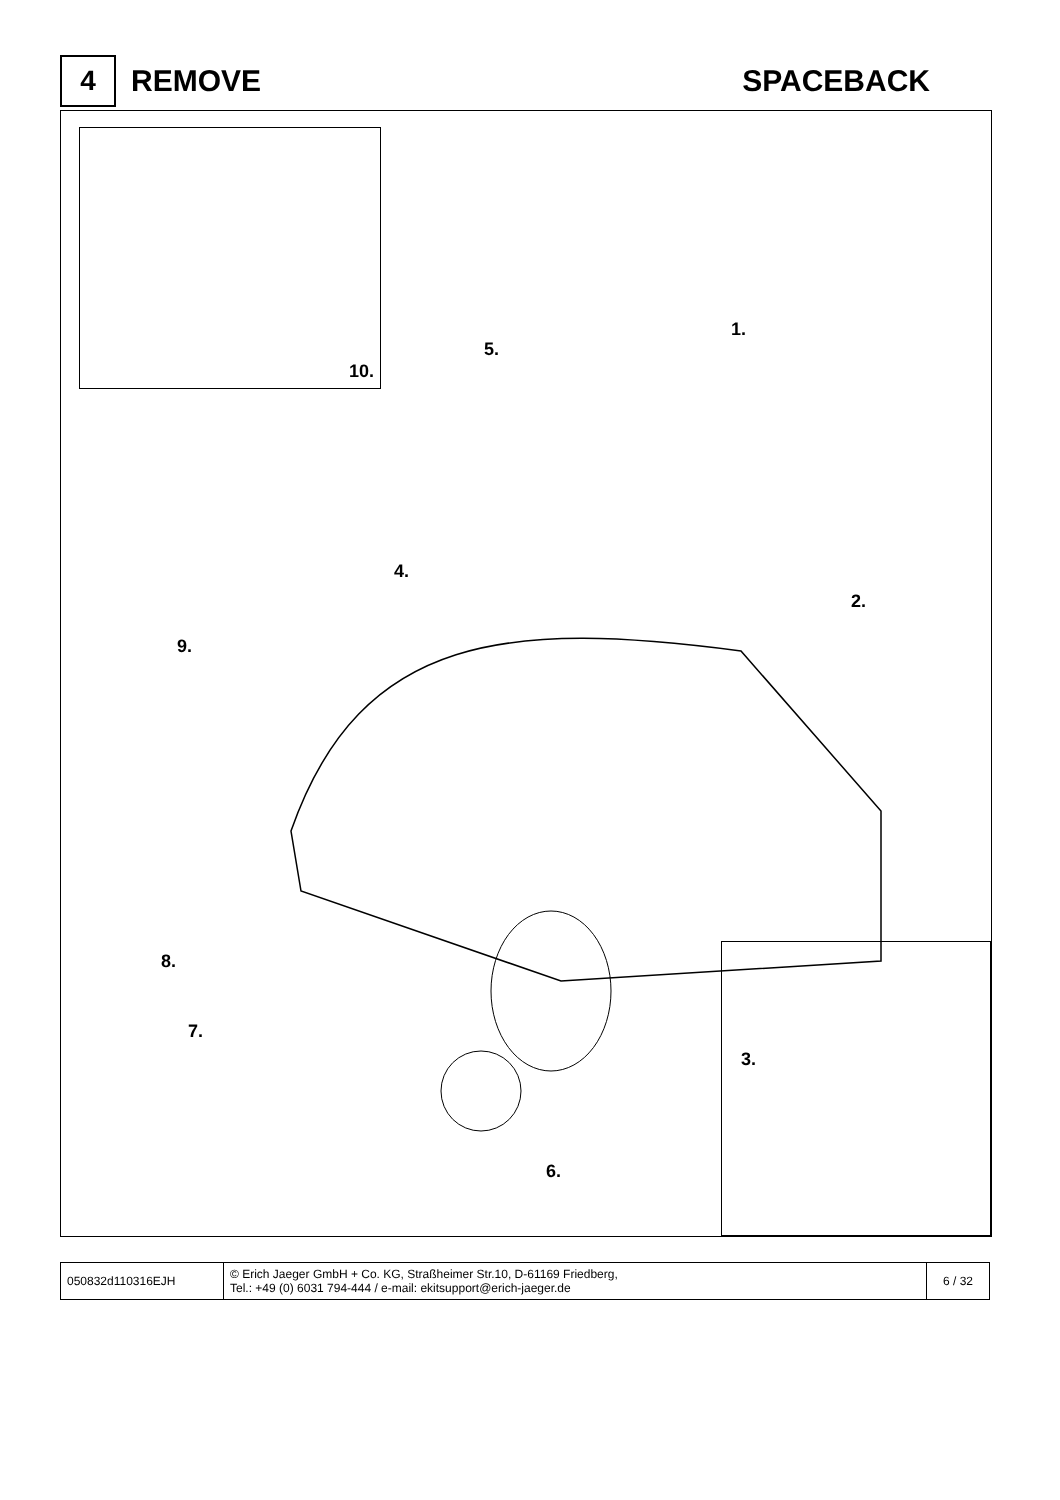4
REMOVE SPACEBACK
10.
1.
5.
4.
2.
9.
8.
7.
3.
6.
| 050832d110316EJH | © Erich Jaeger GmbH + Co. KG, Straßheimer Str.10, D-61169 Friedberg, Tel.: +49 (0) 6031 794-444 / e-mail: ekitsupport@erich-jaeger.de | 6 / 32 |